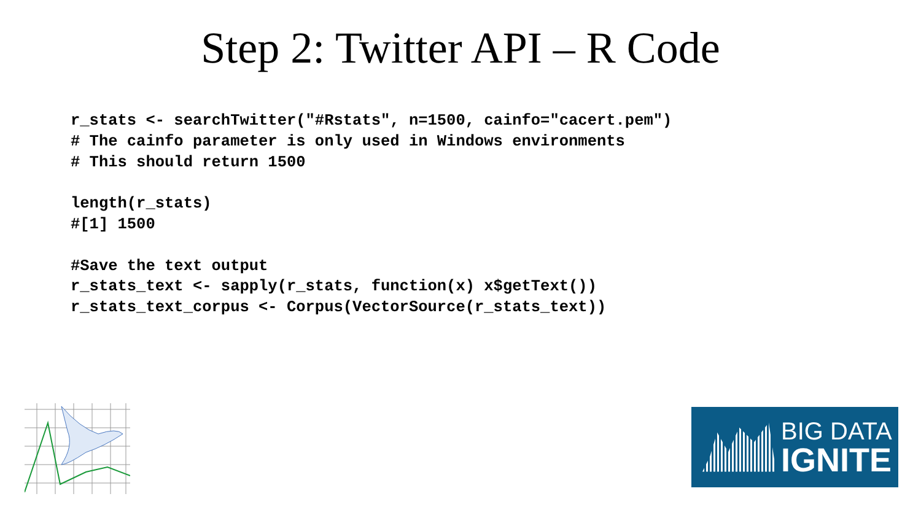Step 2: Twitter API – R Code
r_stats <- searchTwitter("#Rstats", n=1500, cainfo="cacert.pem")
# The cainfo parameter is only used in Windows environments
# This should return 1500

length(r_stats)
#[1] 1500

#Save the text output
r_stats_text <- sapply(r_stats, function(x) x$getText())
r_stats_text_corpus <- Corpus(VectorSource(r_stats_text))
BIG DATA
IGNITE